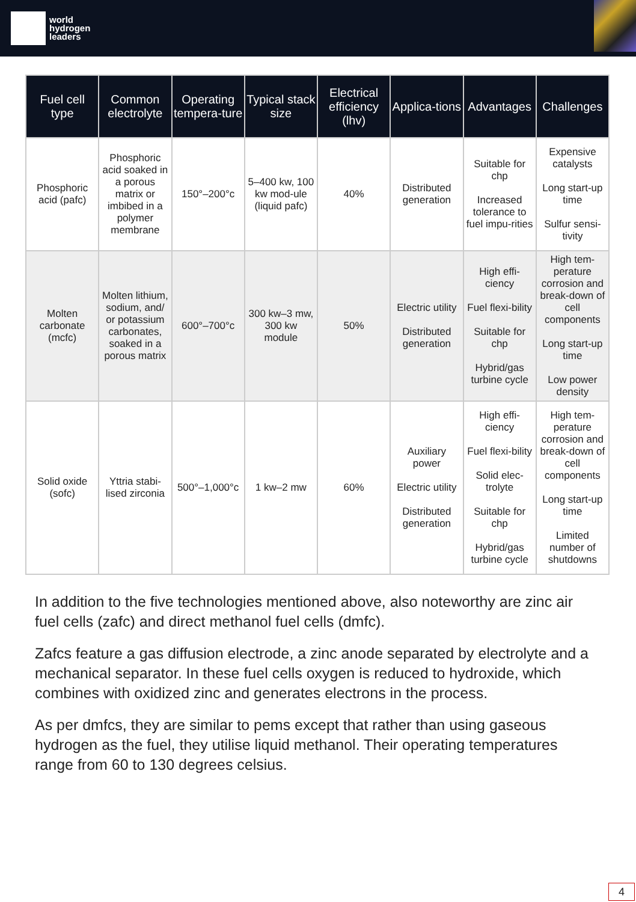world
hydrogen
leaders
| Fuel cell type | Common electrolyte | Operating tempera-ture | Typical stack size | Electrical efficiency (lhv) | Applica-tions | Advantages | Challenges |
| --- | --- | --- | --- | --- | --- | --- | --- |
| Phosphoric acid (pafc) | Phosphoric acid soaked in a porous matrix or imbibed in a polymer membrane | 150°–200°c | 5–400 kw, 100 kw mod-ule (liquid pafc) | 40% | Distributed generation | Suitable for chp Increased tolerance to fuel impu-rities | Expensive catalysts Long start-up time Sulfur sensi-tivity |
| Molten carbonate (mcfc) | Molten lithium, sodium, and/ or potassium carbonates, soaked in a porous matrix | 600°–700°c | 300 kw–3 mw, 300 kw module | 50% | Electric utility Distributed generation | High effi-ciency Fuel flexi-bility Suitable for chp Hybrid/gas turbine cycle | High tem-perature corrosion and break-down of cell components Long start-up time Low power density |
| Solid oxide (sofc) | Yttria stabi-lised zirconia | 500°–1,000°c | 1 kw–2 mw | 60% | Auxiliary power Electric utility Distributed generation | High effi-ciency Fuel flexi-bility Solid elec-trolyte Suitable for chp Hybrid/gas turbine cycle | High tem-perature corrosion and break-down of cell components Long start-up time Limited number of shutdowns |
In addition to the five technologies mentioned above, also noteworthy are zinc air fuel cells (zafc) and direct methanol fuel cells (dmfc).
Zafcs feature a gas diffusion electrode, a zinc anode separated by electrolyte and a mechanical separator. In these fuel cells oxygen is reduced to hydroxide, which combines with oxidized zinc and generates electrons in the process.
As per dmfcs, they are similar to pems except that rather than using gaseous hydrogen as the fuel, they utilise liquid methanol. Their operating temperatures range from 60 to 130 degrees celsius.
4